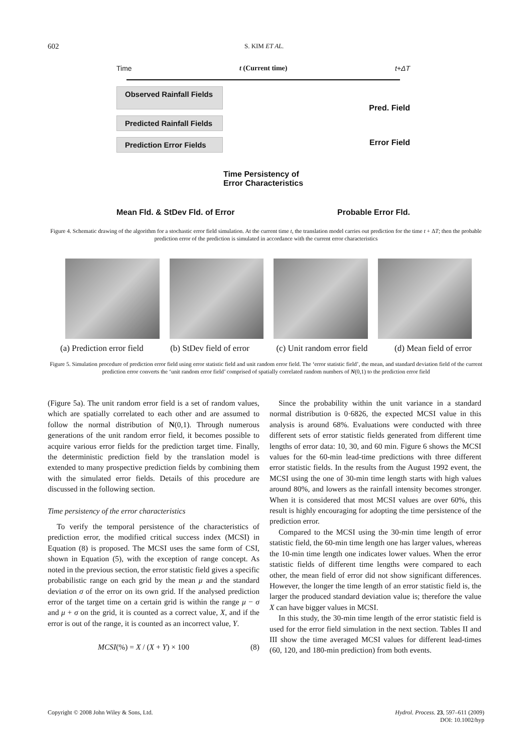602 S. KIM ET AL.
Time t (Current time) t+ΔT
Observed Rainfall Fields
Pred. Field
Predicted Rainfall Fields
Prediction Error Fields
Error Field
Time Persistency of
Error Characteristics
Mean Fld. & StDev Fld. of Error Probable Error Fld.
Figure 4. Schematic drawing of the algorithm for a stochastic error field simulation. At the current time t, the translation model carries out prediction for the time t + ΔT; then the probable prediction error of the prediction is simulated in accordance with the current error characteristics
(a) Prediction error field (b) StDev field of error (c) Unit random error field (d) Mean field of error
Figure 5. Simulation procedure of prediction error field using error statistic field and unit random error field. The ‘error statistic field’, the mean, and standard deviation field of the current prediction error converts the ‘unit random error field’ comprised of spatially correlated random numbers of N(0,1) to the prediction error field
(Figure 5a). The unit random error field is a set of random values, which are spatially correlated to each other and are assumed to follow the normal distribution of N(0,1). Through numerous generations of the unit random error field, it becomes possible to acquire various error fields for the prediction target time. Finally, the deterministic prediction field by the translation model is extended to many prospective prediction fields by combining them with the simulated error fields. Details of this procedure are discussed in the following section.
Time persistency of the error characteristics
To verify the temporal persistence of the characteristics of prediction error, the modified critical success index (MCSI) in Equation (8) is proposed. The MCSI uses the same form of CSI, shown in Equation (5), with the exception of range concept. As noted in the previous section, the error statistic field gives a specific probabilistic range on each grid by the mean μ and the standard deviation σ of the error on its own grid. If the analysed prediction error of the target time on a certain grid is within the range μ − σ and μ + σ on the grid, it is counted as a correct value, X, and if the error is out of the range, it is counted as an incorrect value, Y.
MCSI(%) = X / (X + Y) × 100 (8)
Since the probability within the unit variance in a standard normal distribution is 0·6826, the expected MCSI value in this analysis is around 68%. Evaluations were conducted with three different sets of error statistic fields generated from different time lengths of error data: 10, 30, and 60 min. Figure 6 shows the MCSI values for the 60-min lead-time predictions with three different error statistic fields. In the results from the August 1992 event, the MCSI using the one of 30-min time length starts with high values around 80%, and lowers as the rainfall intensity becomes stronger. When it is considered that most MCSI values are over 60%, this result is highly encouraging for adopting the time persistence of the prediction error.
Compared to the MCSI using the 30-min time length of error statistic field, the 60-min time length one has larger values, whereas the 10-min time length one indicates lower values. When the error statistic fields of different time lengths were compared to each other, the mean field of error did not show significant differences. However, the longer the time length of an error statistic field is, the larger the produced standard deviation value is; therefore the value X can have bigger values in MCSI.
In this study, the 30-min time length of the error statistic field is used for the error field simulation in the next section. Tables II and III show the time averaged MCSI values for different lead-times (60, 120, and 180-min prediction) from both events.
Copyright © 2008 John Wiley & Sons, Ltd. Hydrol. Process. 23, 597–611 (2009)
DOI: 10.1002/hyp